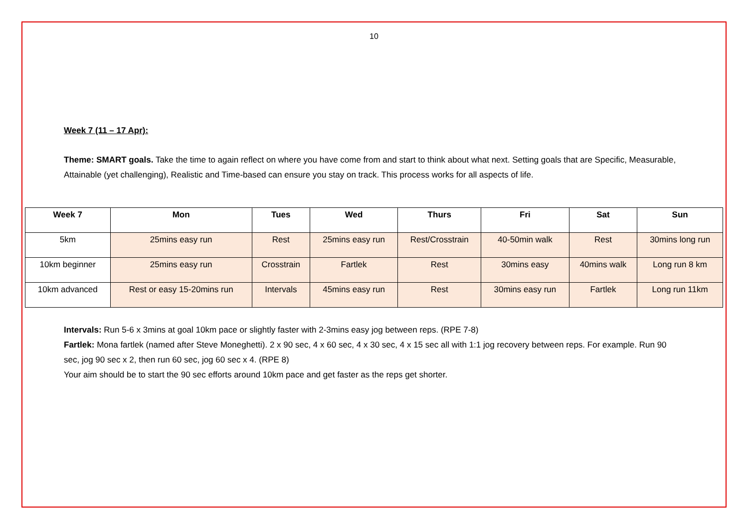10
Week 7 (11 – 17 Apr):
Theme: SMART goals. Take the time to again reflect on where you have come from and start to think about what next. Setting goals that are Specific, Measurable, Attainable (yet challenging), Realistic and Time-based can ensure you stay on track. This process works for all aspects of life.
| Week 7 | Mon | Tues | Wed | Thurs | Fri | Sat | Sun |
| --- | --- | --- | --- | --- | --- | --- | --- |
| 5km | 25mins easy run | Rest | 25mins easy run | Rest/Crosstrain | 40-50min walk | Rest | 30mins long run |
| 10km beginner | 25mins easy run | Crosstrain | Fartlek | Rest | 30mins easy | 40mins walk | Long run 8 km |
| 10km advanced | Rest or easy 15-20mins run | Intervals | 45mins easy run | Rest | 30mins easy run | Fartlek | Long run 11km |
Intervals: Run 5-6 x 3mins at goal 10km pace or slightly faster with 2-3mins easy jog between reps. (RPE 7-8)
Fartlek: Mona fartlek (named after Steve Moneghetti). 2 x 90 sec, 4 x 60 sec, 4 x 30 sec, 4 x 15 sec all with 1:1 jog recovery between reps. For example. Run 90 sec, jog 90 sec x 2, then run 60 sec, jog 60 sec x 4. (RPE 8)
Your aim should be to start the 90 sec efforts around 10km pace and get faster as the reps get shorter.